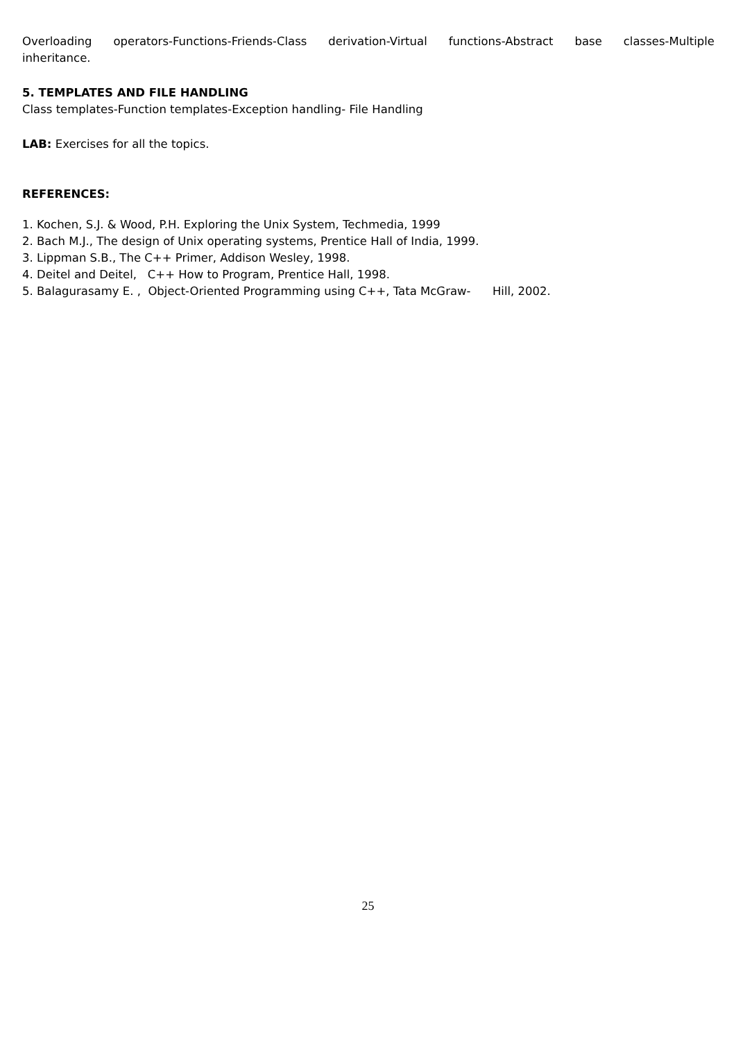Overloading operators-Functions-Friends-Class derivation-Virtual functions-Abstract base classes-Multiple inheritance.
5. TEMPLATES AND FILE HANDLING
Class templates-Function templates-Exception handling- File Handling
LAB: Exercises for all the topics.
REFERENCES:
1. Kochen, S.J. & Wood, P.H. Exploring the Unix System, Techmedia, 1999
2. Bach M.J., The design of Unix operating systems, Prentice Hall of India, 1999.
3. Lippman S.B., The C++ Primer, Addison Wesley, 1998.
4. Deitel and Deitel, C++ How to Program, Prentice Hall, 1998.
5. Balagurasamy E. , Object-Oriented Programming using C++, Tata McGraw- Hill, 2002.
25